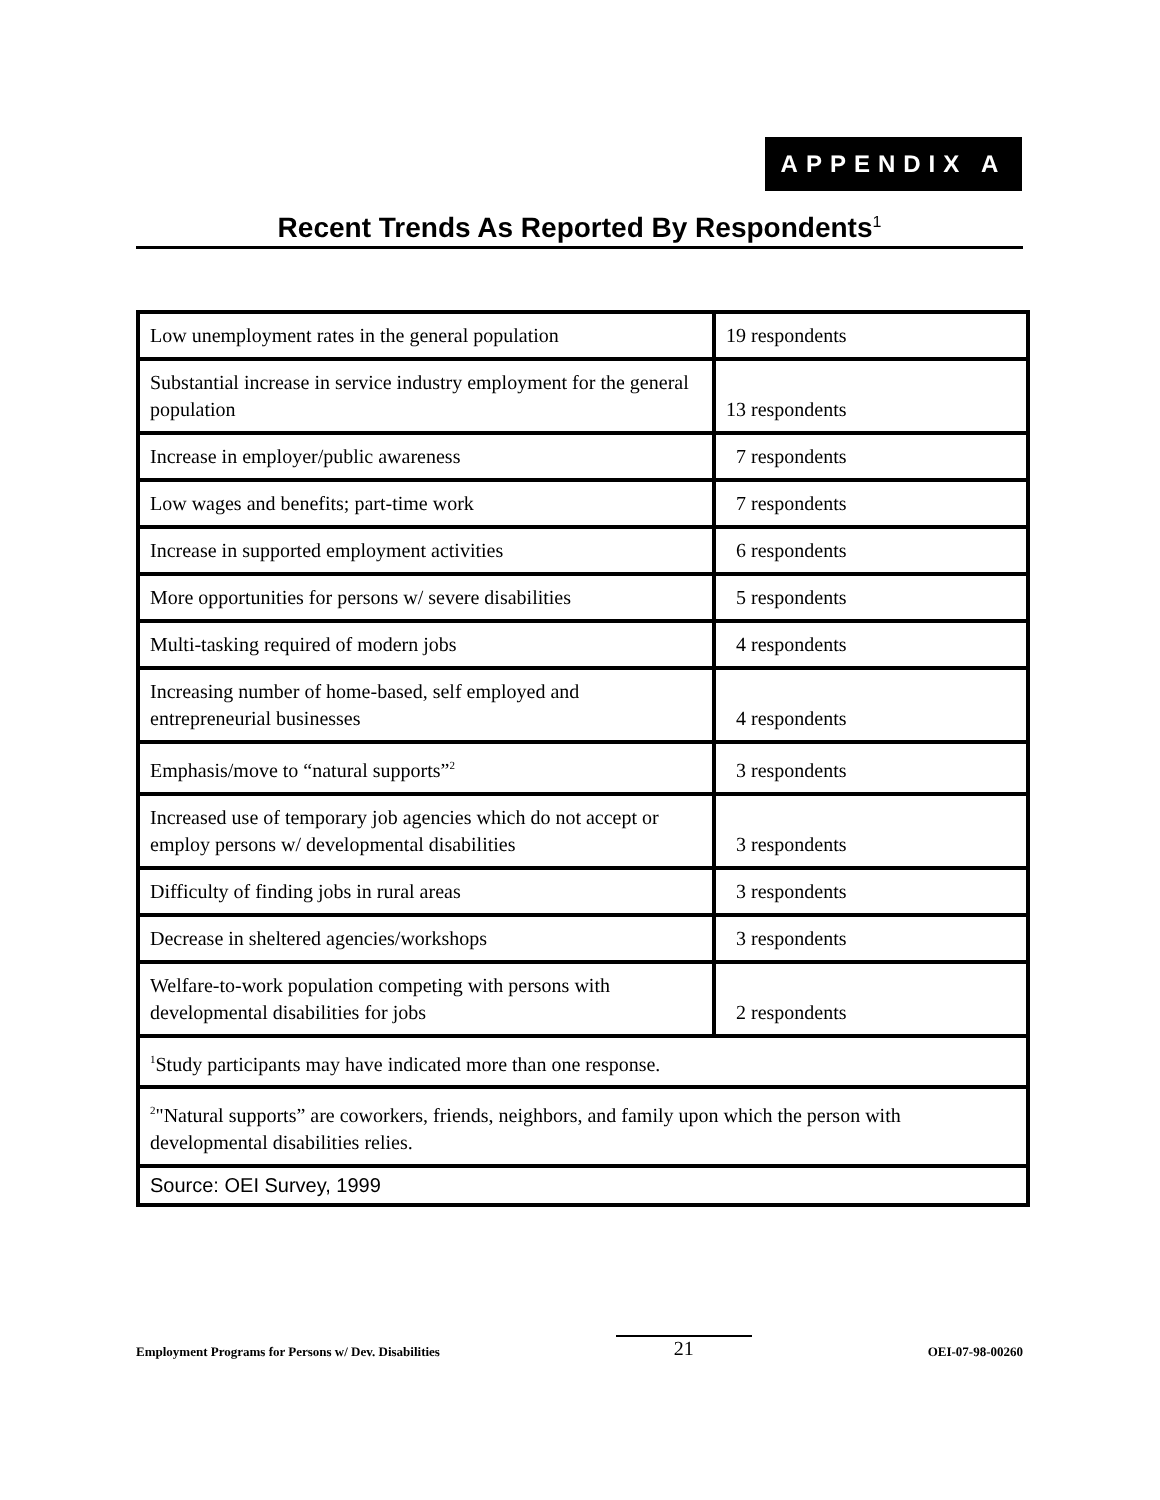APPENDIX A
Recent Trends As Reported By Respondents<sup>1</sup>
| Low unemployment rates in the general population | 19 respondents |
| Substantial increase in service industry employment for the general population | 13 respondents |
| Increase in employer/public awareness | 7 respondents |
| Low wages and benefits; part-time work | 7 respondents |
| Increase in supported employment activities | 6 respondents |
| More opportunities for persons w/ severe disabilities | 5 respondents |
| Multi-tasking required of modern jobs | 4 respondents |
| Increasing number of home-based, self employed and entrepreneurial businesses | 4 respondents |
| Emphasis/move to “natural supports”<sup>2</sup> | 3 respondents |
| Increased use of temporary job agencies which do not accept or employ persons w/ developmental disabilities | 3 respondents |
| Difficulty of finding jobs in rural areas | 3 respondents |
| Decrease in sheltered agencies/workshops | 3 respondents |
| Welfare-to-work population competing with persons with developmental disabilities for jobs | 2 respondents |
| <sup>1</sup> Study participants may have indicated more than one response. | |
| <sup>2</sup> "Natural supports” are coworkers, friends, neighbors, and family upon which the person with developmental disabilities relies. | |
| Source: OEI Survey, 1999 | |
Employment Programs for Persons w/ Dev. Disabilities 21 OEI-07-98-00260